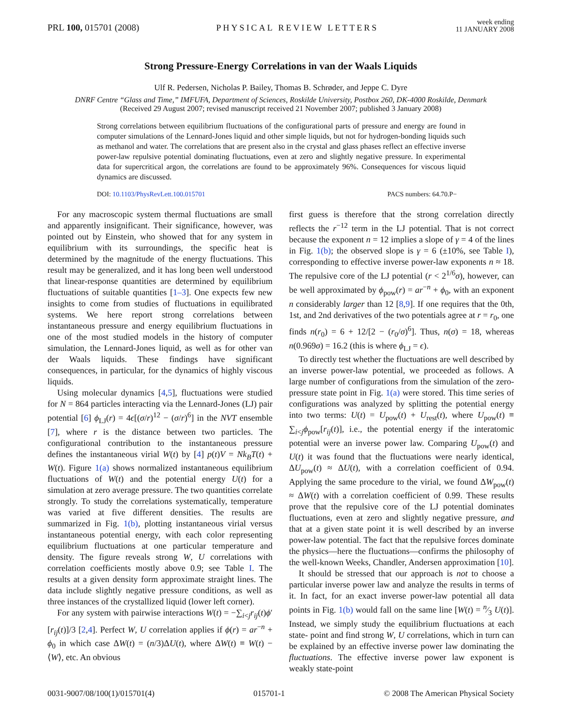PRL 100, 015701 (2008)
PHYSICAL REVIEW LETTERS
week ending
11 JANUARY 2008
Strong Pressure-Energy Correlations in van der Waals Liquids
Ulf R. Pedersen, Nicholas P. Bailey, Thomas B. Schrøder, and Jeppe C. Dyre
DNRF Centre “Glass and Time,” IMFUFA, Department of Sciences, Roskilde University, Postbox 260, DK-4000 Roskilde, Denmark
(Received 29 August 2007; revised manuscript received 21 November 2007; published 3 January 2008)
Strong correlations between equilibrium fluctuations of the configurational parts of pressure and energy are found in computer simulations of the Lennard-Jones liquid and other simple liquids, but not for hydrogen-bonding liquids such as methanol and water. The correlations that are present also in the crystal and glass phases reflect an effective inverse power-law repulsive potential dominating fluctuations, even at zero and slightly negative pressure. In experimental data for supercritical argon, the correlations are found to be approximately 96%. Consequences for viscous liquid dynamics are discussed.
DOI: 10.1103/PhysRevLett.100.015701
PACS numbers: 64.70.P−
For any macroscopic system thermal fluctuations are small and apparently insignificant. Their significance, however, was pointed out by Einstein, who showed that for any system in equilibrium with its surroundings, the specific heat is determined by the magnitude of the energy fluctuations. This result may be generalized, and it has long been well understood that linear-response quantities are determined by equilibrium fluctuations of suitable quantities [1–3]. One expects few new insights to come from studies of fluctuations in equilibrated systems. We here report strong correlations between instantaneous pressure and energy equilibrium fluctuations in one of the most studied models in the history of computer simulation, the Lennard-Jones liquid, as well as for other van der Waals liquids. These findings have significant consequences, in particular, for the dynamics of highly viscous liquids.
Using molecular dynamics [4,5], fluctuations were studied for N = 864 particles interacting via the Lennard-Jones (LJ) pair potential [6] ϕ<sub>LJ</sub>(r) = 4ϵ[(σ/r)<sup>12</sup> − (σ/r)<sup>6</sup>] in the NVT ensemble [7], where r is the distance between two particles. The configurational contribution to the instantaneous pressure defines the instantaneous virial W(t) by [4] p(t)V = Nk<sub>B</sub>T(t) + W(t). Figure 1(a) shows normalized instantaneous equilibrium fluctuations of W(t) and the potential energy U(t) for a simulation at zero average pressure. The two quantities correlate strongly. To study the correlations systematically, temperature was varied at five different densities. The results are summarized in Fig. 1(b), plotting instantaneous virial versus instantaneous potential energy, with each color representing equilibrium fluctuations at one particular temperature and density. The figure reveals strong W, U correlations with correlation coefficients mostly above 0.9; see Table I. The results at a given density form approximate straight lines. The data include slightly negative pressure conditions, as well as three instances of the crystallized liquid (lower left corner).
For any system with pairwise interactions W(t) = −∑<sub>i<j</sub>r<sub>ij</sub>(t)ϕ′[r<sub>ij</sub>(t)]/3 [2,4]. Perfect W, U correlation applies if ϕ(r) = ar<sup>−n</sup> + ϕ<sub>0</sub> in which case ΔW(t) = (n/3)ΔU(t), where ΔW(t) ≡ W(t) − ⟨W⟩, etc. An obvious
first guess is therefore that the strong correlation directly reflects the r<sup>−12</sup> term in the LJ potential. That is not correct because the exponent n = 12 implies a slope of γ = 4 of the lines in Fig. 1(b); the observed slope is γ = 6 (±10%, see Table I), corresponding to effective inverse power-law exponents n ≈ 18. The repulsive core of the LJ potential (r < 2<sup>1/6</sup>σ), however, can be well approximated by ϕ<sub>pow</sub>(r) = ar<sup>−n</sup> + ϕ<sub>0</sub>, with an exponent n considerably larger than 12 [8,9]. If one requires that the 0th, 1st, and 2nd derivatives of the two potentials agree at r = r<sub>0</sub>, one finds n(r<sub>0</sub>) = 6 + 12/[2 − (r<sub>0</sub>/σ)<sup>6</sup>]. Thus, n(σ) = 18, whereas n(0.969σ) = 16.2 (this is where ϕ<sub>LJ</sub> = ϵ).
To directly test whether the fluctuations are well described by an inverse power-law potential, we proceeded as follows. A large number of configurations from the simulation of the zero-pressure state point in Fig. 1(a) were stored. This time series of configurations was analyzed by splitting the potential energy into two terms: U(t) = U<sub>pow</sub>(t) + U<sub>rest</sub>(t), where U<sub>pow</sub>(t) ≡ ∑<sub>i<j</sub>ϕ<sub>pow</sub>[r<sub>ij</sub>(t)], i.e., the potential energy if the interatomic potential were an inverse power law. Comparing U<sub>pow</sub>(t) and U(t) it was found that the fluctuations were nearly identical, ΔU<sub>pow</sub>(t) ≈ ΔU(t), with a correlation coefficient of 0.94. Applying the same procedure to the virial, we found ΔW<sub>pow</sub>(t) ≈ ΔW(t) with a correlation coefficient of 0.99. These results prove that the repulsive core of the LJ potential dominates fluctuations, even at zero and slightly negative pressure, and that at a given state point it is well described by an inverse power-law potential. The fact that the repulsive forces dominate the physics—here the fluctuations—confirms the philosophy of the well-known Weeks, Chandler, Andersen approximation [10].
It should be stressed that our approach is not to choose a particular inverse power law and analyze the results in terms of it. In fact, for an exact inverse power-law potential all data points in Fig. 1(b) would fall on the same line [W(t) = n⁄3 U(t)]. Instead, we simply study the equilibrium fluctuations at each state- point and find strong W, U correlations, which in turn can be explained by an effective inverse power law dominating the fluctuations. The effective inverse power law exponent is weakly state-point
0031-9007/08/100(1)/015701(4) 015701-1 © 2008 The American Physical Society